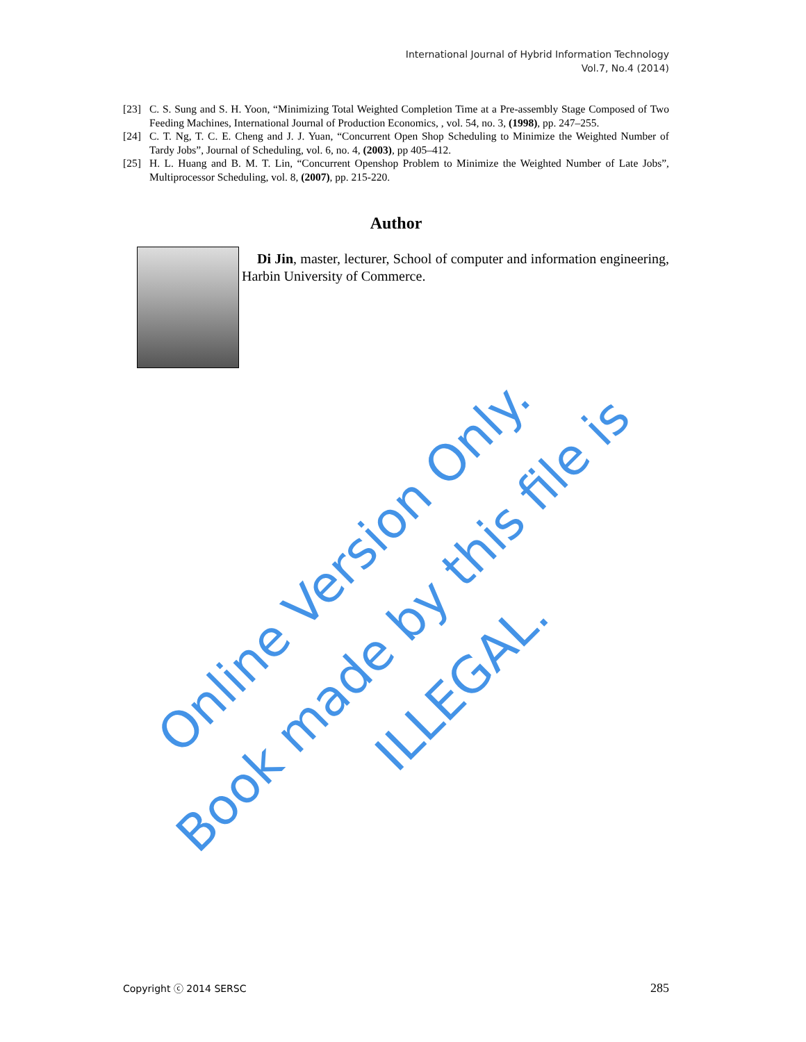International Journal of Hybrid Information Technology
Vol.7, No.4 (2014)
[23] C. S. Sung and S. H. Yoon, “Minimizing Total Weighted Completion Time at a Pre-assembly Stage Composed of Two Feeding Machines, International Journal of Production Economics, , vol. 54, no. 3, (1998), pp. 247–255.
[24] C. T. Ng, T. C. E. Cheng and J. J. Yuan, “Concurrent Open Shop Scheduling to Minimize the Weighted Number of Tardy Jobs”, Journal of Scheduling, vol. 6, no. 4, (2003), pp 405–412.
[25] H. L. Huang and B. M. T. Lin, “Concurrent Openshop Problem to Minimize the Weighted Number of Late Jobs”, Multiprocessor Scheduling, vol. 8, (2007), pp. 215-220.
Author
Di Jin, master, lecturer, School of computer and information engineering, Harbin University of Commerce.
Online Version Only.
Book made by this file is ILLEGAL.
Copyright ⓒ 2014 SERSC 285